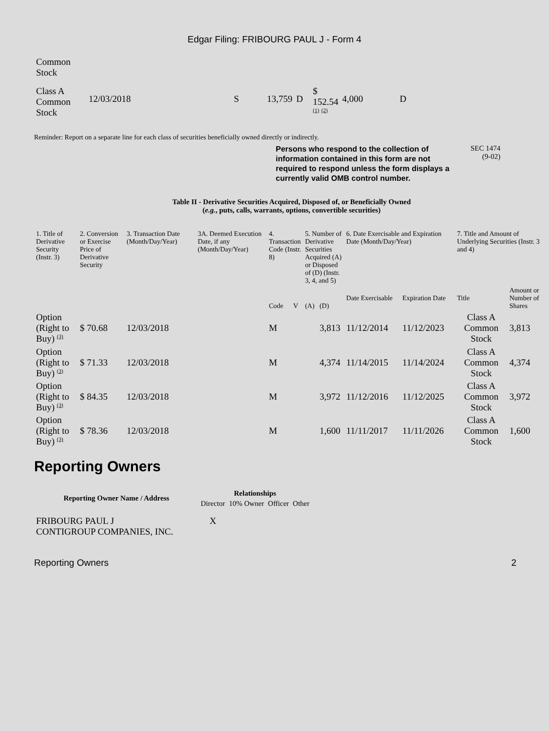Edgar Filing: FRIBOURG PAUL J - Form 4
| Common Stock | | | | | | | |
| Class A Common Stock | 12/03/2018 | S | 13,759 | D | $ 152.54 <sup>(1)</sup> <sup>(2)</sup> | 4,000 | D |
Reminder: Report on a separate line for each class of securities beneficially owned directly or indirectly.
Persons who respond to the collection of information contained in this form are not required to respond unless the form displays a currently valid OMB control number.
SEC 1474
(9-02)
Table II - Derivative Securities Acquired, Disposed of, or Beneficially Owned
(e.g., puts, calls, warrants, options, convertible securities)
| 1. Title of Derivative Security (Instr. 3) | 2. Conversion or Exercise Price of Derivative Security | 3. Transaction Date (Month/Day/Year) | 3A. Deemed Execution Date, if any (Month/Day/Year) | 4. Transaction Code (Instr. 8) | | 5. Number of Derivative Securities Acquired (A) or Disposed of (D) (Instr. 3, 4, and 5) | | 6. Date Exercisable and Expiration Date (Month/Day/Year) | | 7. Title and Amount of Underlying Securities (Instr. 3 and 4) | |
| | | | | Code | V | (A) | (D) | Date Exercisable | Expiration Date | Title | Amount or Number of Shares |
| Option (Right to Buy) <sup>(3)</sup> | $ 70.68 | 12/03/2018 | | M | | | 3,813 | 11/12/2014 | 11/12/2023 | Class A Common Stock | 3,813 |
| Option (Right to Buy) <sup>(3)</sup> | $ 71.33 | 12/03/2018 | | M | | | 4,374 | 11/14/2015 | 11/14/2024 | Class A Common Stock | 4,374 |
| Option (Right to Buy) <sup>(3)</sup> | $ 84.35 | 12/03/2018 | | M | | | 3,972 | 11/12/2016 | 11/12/2025 | Class A Common Stock | 3,972 |
| Option (Right to Buy) <sup>(3)</sup> | $ 78.36 | 12/03/2018 | | M | | | 1,600 | 11/11/2017 | 11/11/2026 | Class A Common Stock | 1,600 |
Reporting Owners
| Reporting Owner Name / Address | Relationships | | | |
| --- | --- | --- | --- | --- |
| | Director | 10% Owner | Officer | Other |
| FRIBOURG PAUL J CONTIGROUP COMPANIES, INC. | X | | | |
Reporting Owners 2